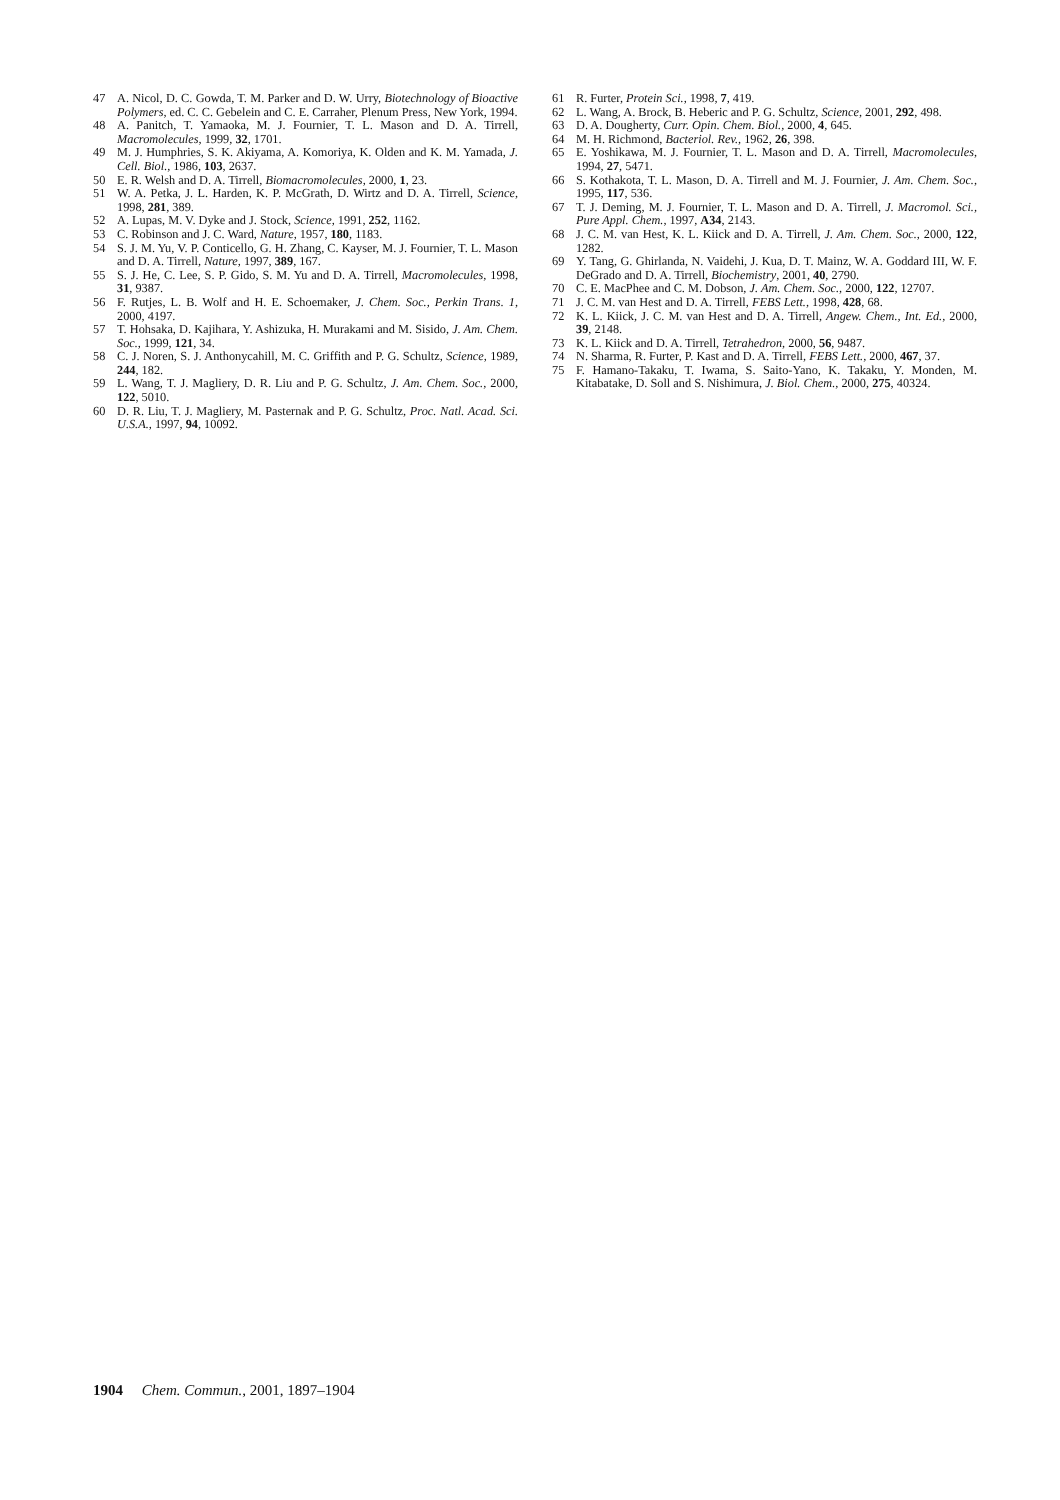47 A. Nicol, D. C. Gowda, T. M. Parker and D. W. Urry, Biotechnology of Bioactive Polymers, ed. C. C. Gebelein and C. E. Carraher, Plenum Press, New York, 1994.
48 A. Panitch, T. Yamaoka, M. J. Fournier, T. L. Mason and D. A. Tirrell, Macromolecules, 1999, 32, 1701.
49 M. J. Humphries, S. K. Akiyama, A. Komoriya, K. Olden and K. M. Yamada, J. Cell. Biol., 1986, 103, 2637.
50 E. R. Welsh and D. A. Tirrell, Biomacromolecules, 2000, 1, 23.
51 W. A. Petka, J. L. Harden, K. P. McGrath, D. Wirtz and D. A. Tirrell, Science, 1998, 281, 389.
52 A. Lupas, M. V. Dyke and J. Stock, Science, 1991, 252, 1162.
53 C. Robinson and J. C. Ward, Nature, 1957, 180, 1183.
54 S. J. M. Yu, V. P. Conticello, G. H. Zhang, C. Kayser, M. J. Fournier, T. L. Mason and D. A. Tirrell, Nature, 1997, 389, 167.
55 S. J. He, C. Lee, S. P. Gido, S. M. Yu and D. A. Tirrell, Macromolecules, 1998, 31, 9387.
56 F. Rutjes, L. B. Wolf and H. E. Schoemaker, J. Chem. Soc., Perkin Trans. 1, 2000, 4197.
57 T. Hohsaka, D. Kajihara, Y. Ashizuka, H. Murakami and M. Sisido, J. Am. Chem. Soc., 1999, 121, 34.
58 C. J. Noren, S. J. Anthonycahill, M. C. Griffith and P. G. Schultz, Science, 1989, 244, 182.
59 L. Wang, T. J. Magliery, D. R. Liu and P. G. Schultz, J. Am. Chem. Soc., 2000, 122, 5010.
60 D. R. Liu, T. J. Magliery, M. Pasternak and P. G. Schultz, Proc. Natl. Acad. Sci. U.S.A., 1997, 94, 10092.
61 R. Furter, Protein Sci., 1998, 7, 419.
62 L. Wang, A. Brock, B. Heberic and P. G. Schultz, Science, 2001, 292, 498.
63 D. A. Dougherty, Curr. Opin. Chem. Biol., 2000, 4, 645.
64 M. H. Richmond, Bacteriol. Rev., 1962, 26, 398.
65 E. Yoshikawa, M. J. Fournier, T. L. Mason and D. A. Tirrell, Macromolecules, 1994, 27, 5471.
66 S. Kothakota, T. L. Mason, D. A. Tirrell and M. J. Fournier, J. Am. Chem. Soc., 1995, 117, 536.
67 T. J. Deming, M. J. Fournier, T. L. Mason and D. A. Tirrell, J. Macromol. Sci., Pure Appl. Chem., 1997, A34, 2143.
68 J. C. M. van Hest, K. L. Kiick and D. A. Tirrell, J. Am. Chem. Soc., 2000, 122, 1282.
69 Y. Tang, G. Ghirlanda, N. Vaidehi, J. Kua, D. T. Mainz, W. A. Goddard III, W. F. DeGrado and D. A. Tirrell, Biochemistry, 2001, 40, 2790.
70 C. E. MacPhee and C. M. Dobson, J. Am. Chem. Soc., 2000, 122, 12707.
71 J. C. M. van Hest and D. A. Tirrell, FEBS Lett., 1998, 428, 68.
72 K. L. Kiick, J. C. M. van Hest and D. A. Tirrell, Angew. Chem., Int. Ed., 2000, 39, 2148.
73 K. L. Kiick and D. A. Tirrell, Tetrahedron, 2000, 56, 9487.
74 N. Sharma, R. Furter, P. Kast and D. A. Tirrell, FEBS Lett., 2000, 467, 37.
75 F. Hamano-Takaku, T. Iwama, S. Saito-Yano, K. Takaku, Y. Monden, M. Kitabatake, D. Soll and S. Nishimura, J. Biol. Chem., 2000, 275, 40324.
1904 Chem. Commun., 2001, 1897–1904